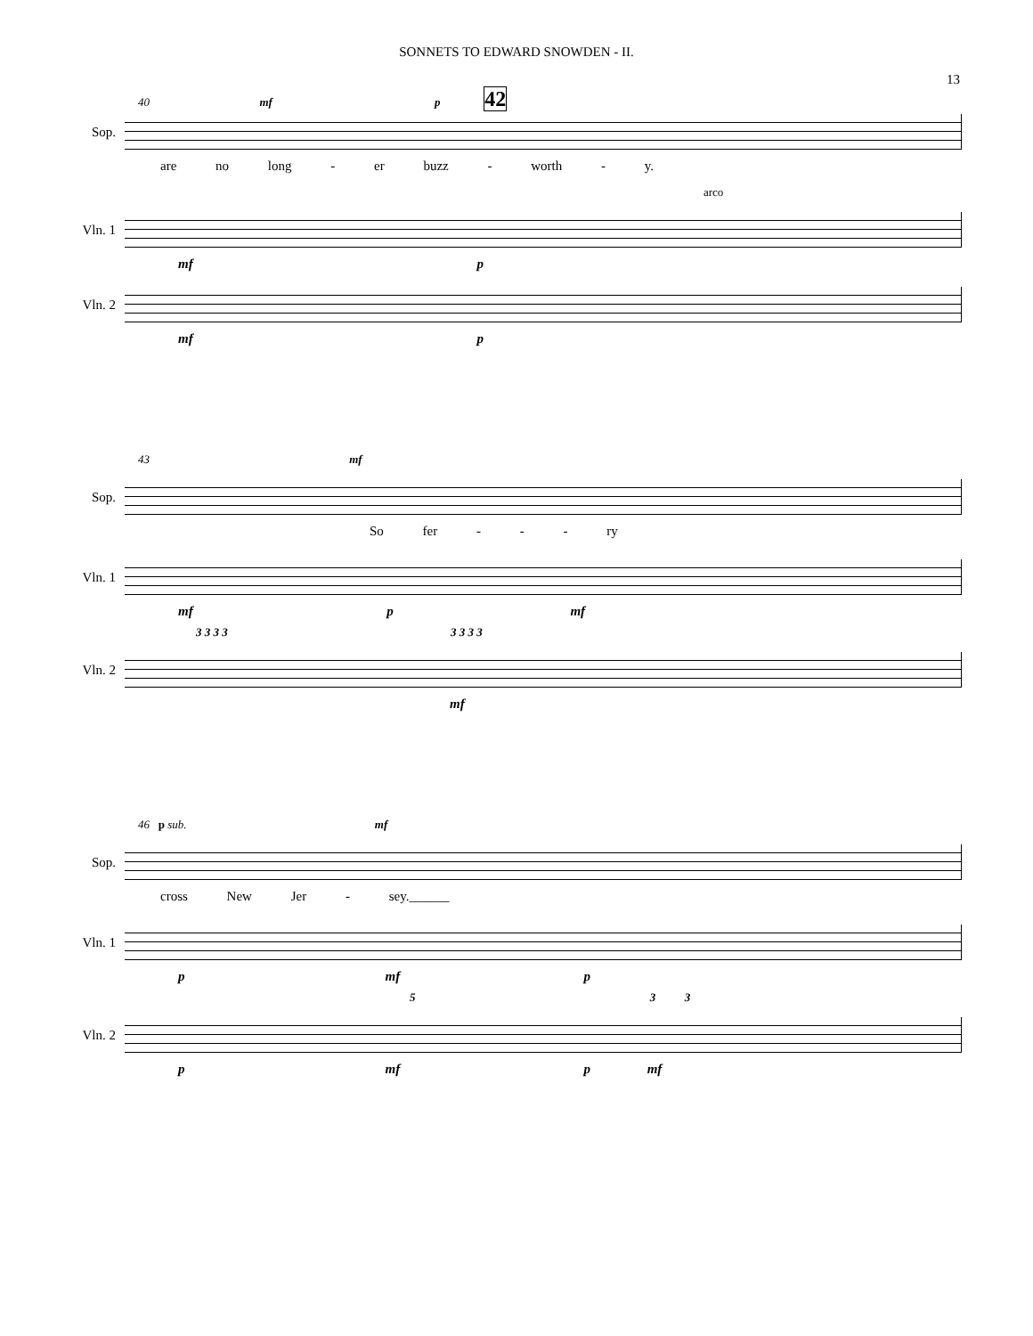SONNETS TO EDWARD SNOWDEN - II.
13
40 mf p 42
Sop.
are no long - er buzz - worth - y.
arco
Vln. 1
mf p
Vln. 2
mf p
43 mf
Sop.
So fer - - - ry
Vln. 1
mf p mf
3 3 3 3 3 3 3 3
Vln. 2
mf
46 p sub. mf
Sop.
cross New Jer - sey.______
Vln. 1
p mf p
5 3 3
Vln. 2
p mf p mf